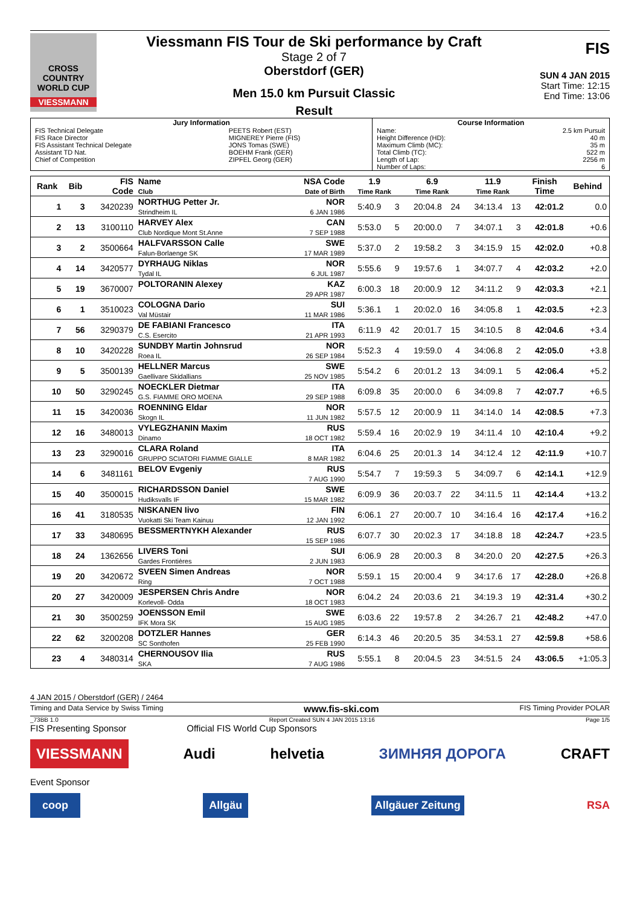CROSS COUNTRY WORLD CUP
VIESSMANN
Viessmann FIS Tour de Ski performance by Craft
Stage 2 of 7
Oberstdorf (GER)
Men 15.0 km Pursuit Classic
Result
FIS
SUN 4 JAN 2015
Start Time: 12:15
End Time: 13:06
| Jury Information | | Course Information | |
| FIS Technical Delegate | PEETS Robert (EST) | Name: | 2.5 km Pursuit |
| FIS Race Director | MIGNEREY Pierre (FIS) | Height Difference (HD): | 40 m |
| FIS Assistant Technical Delegate | JONS Tomas (SWE) | Maximum Climb (MC): | 35 m |
| Assistant TD Nat. | BOEHM Frank (GER) | Total Climb (TC): | 522 m |
| Chief of Competition | ZIPFEL Georg (GER) | Length of Lap: | 2256 m |
| | | Number of Laps: | 6 |
| Rank | Bib | FIS Code | Name Club | NSA Code Date of Birth | 1.9 Time Rank | | 6.9 Time Rank | | 11.9 Time Rank | | Finish Time | Behind |
| --- | --- | --- | --- | --- | --- | --- | --- | --- | --- | --- | --- | --- |
| 1 | 3 | 3420239 | NORTHUG Petter Jr. Strindheim IL | NOR 6 JAN 1986 | 5:40.9 | 3 | 20:04.8 | 24 | 34:13.4 | 13 | 42:01.2 | 0.0 |
| 2 | 13 | 3100110 | HARVEY Alex Club Nordique Mont St.Anne | CAN 7 SEP 1988 | 5:53.0 | 5 | 20:00.0 | 7 | 34:07.1 | 3 | 42:01.8 | +0.6 |
| 3 | 2 | 3500664 | HALFVARSSON Calle Falun-Borlaenge SK | SWE 17 MAR 1989 | 5:37.0 | 2 | 19:58.2 | 3 | 34:15.9 | 15 | 42:02.0 | +0.8 |
| 4 | 14 | 3420577 | DYRHAUG Niklas Tydal IL | NOR 6 JUL 1987 | 5:55.6 | 9 | 19:57.6 | 1 | 34:07.7 | 4 | 42:03.2 | +2.0 |
| 5 | 19 | 3670007 | POLTORANIN Alexey | KAZ 29 APR 1987 | 6:00.3 | 18 | 20:00.9 | 12 | 34:11.2 | 9 | 42:03.3 | +2.1 |
| 6 | 1 | 3510023 | COLOGNA Dario Val Müstair | SUI 11 MAR 1986 | 5:36.1 | 1 | 20:02.0 | 16 | 34:05.8 | 1 | 42:03.5 | +2.3 |
| 7 | 56 | 3290379 | DE FABIANI Francesco C.S. Esercito | ITA 21 APR 1993 | 6:11.9 | 42 | 20:01.7 | 15 | 34:10.5 | 8 | 42:04.6 | +3.4 |
| 8 | 10 | 3420228 | SUNDBY Martin Johnsrud Roea IL | NOR 26 SEP 1984 | 5:52.3 | 4 | 19:59.0 | 4 | 34:06.8 | 2 | 42:05.0 | +3.8 |
| 9 | 5 | 3500139 | HELLNER Marcus Gaellivare Skidallians | SWE 25 NOV 1985 | 5:54.2 | 6 | 20:01.2 | 13 | 34:09.1 | 5 | 42:06.4 | +5.2 |
| 10 | 50 | 3290245 | NOECKLER Dietmar G.S. FIAMME ORO MOENA | ITA 29 SEP 1988 | 6:09.8 | 35 | 20:00.0 | 6 | 34:09.8 | 7 | 42:07.7 | +6.5 |
| 11 | 15 | 3420036 | ROENNING Eldar Skogn IL | NOR 11 JUN 1982 | 5:57.5 | 12 | 20:00.9 | 11 | 34:14.0 | 14 | 42:08.5 | +7.3 |
| 12 | 16 | 3480013 | VYLEGZHANIN Maxim Dinamo | RUS 18 OCT 1982 | 5:59.4 | 16 | 20:02.9 | 19 | 34:11.4 | 10 | 42:10.4 | +9.2 |
| 13 | 23 | 3290016 | CLARA Roland GRUPPO SCIATORI FIAMME GIALLE | ITA 8 MAR 1982 | 6:04.6 | 25 | 20:01.3 | 14 | 34:12.4 | 12 | 42:11.9 | +10.7 |
| 14 | 6 | 3481161 | BELOV Evgeniy | RUS 7 AUG 1990 | 5:54.7 | 7 | 19:59.3 | 5 | 34:09.7 | 6 | 42:14.1 | +12.9 |
| 15 | 40 | 3500015 | RICHARDSSON Daniel Hudiksvalls IF | SWE 15 MAR 1982 | 6:09.9 | 36 | 20:03.7 | 22 | 34:11.5 | 11 | 42:14.4 | +13.2 |
| 16 | 41 | 3180535 | NISKANEN Iivo Vuokatti Ski Team Kainuu | FIN 12 JAN 1992 | 6:06.1 | 27 | 20:00.7 | 10 | 34:16.4 | 16 | 42:17.4 | +16.2 |
| 17 | 33 | 3480695 | BESSMERTNYKH Alexander | RUS 15 SEP 1986 | 6:07.7 | 30 | 20:02.3 | 17 | 34:18.8 | 18 | 42:24.7 | +23.5 |
| 18 | 24 | 1362656 | LIVERS Toni Gardes Frontières | SUI 2 JUN 1983 | 6:06.9 | 28 | 20:00.3 | 8 | 34:20.0 | 20 | 42:27.5 | +26.3 |
| 19 | 20 | 3420672 | SVEEN Simen Andreas Ring | NOR 7 OCT 1988 | 5:59.1 | 15 | 20:00.4 | 9 | 34:17.6 | 17 | 42:28.0 | +26.8 |
| 20 | 27 | 3420009 | JESPERSEN Chris Andre Korlevoll- Odda | NOR 18 OCT 1983 | 6:04.2 | 24 | 20:03.6 | 21 | 34:19.3 | 19 | 42:31.4 | +30.2 |
| 21 | 30 | 3500259 | JOENSSON Emil IFK Mora SK | SWE 15 AUG 1985 | 6:03.6 | 22 | 19:57.8 | 2 | 34:26.7 | 21 | 42:48.2 | +47.0 |
| 22 | 62 | 3200208 | DOTZLER Hannes SC Sonthofen | GER 25 FEB 1990 | 6:14.3 | 46 | 20:20.5 | 35 | 34:53.1 | 27 | 42:59.8 | +58.6 |
| 23 | 4 | 3480314 | CHERNOUSOV Ilia SKA | RUS 7 AUG 1986 | 5:55.1 | 8 | 20:04.5 | 23 | 34:51.5 | 24 | 43:06.5 | +1:05.3 |
4 JAN 2015 / Oberstdorf (GER) / 2464
Timing and Data Service by Swiss Timing www.fis-ski.com FIS Timing Provider POLAR
_73BB 1.0 Report Created SUN 4 JAN 2015 13:16 Page 1/5
FIS Presenting Sponsor Official FIS World Cup Sponsors
VIESSMANN Audi helvetia ЗИМНЯЯ ДОРОГА CRAFT
Event Sponsor
coop Allgäu Allgäuer Zeitung RSA